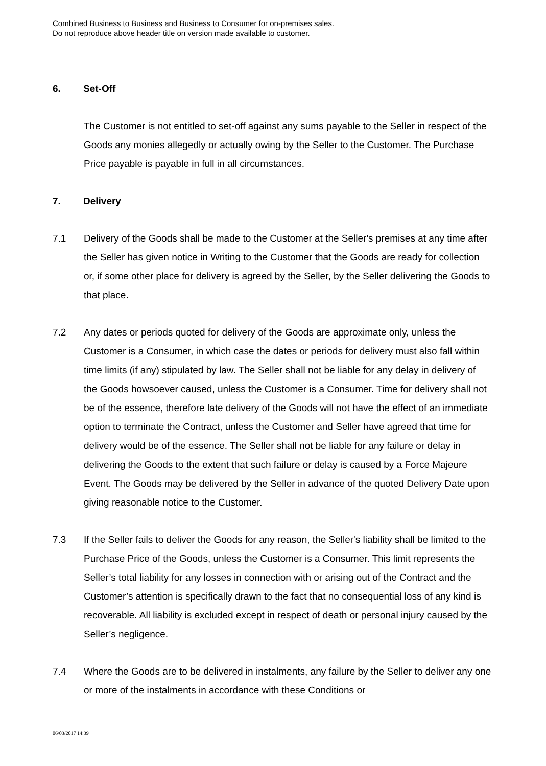Combined Business to Business and Business to Consumer for on-premises sales.
Do not reproduce above header title on version made available to customer.
6. Set-Off
The Customer is not entitled to set-off against any sums payable to the Seller in respect of the Goods any monies allegedly or actually owing by the Seller to the Customer. The Purchase Price payable is payable in full in all circumstances.
7. Delivery
7.1 Delivery of the Goods shall be made to the Customer at the Seller's premises at any time after the Seller has given notice in Writing to the Customer that the Goods are ready for collection or, if some other place for delivery is agreed by the Seller, by the Seller delivering the Goods to that place.
7.2 Any dates or periods quoted for delivery of the Goods are approximate only, unless the Customer is a Consumer, in which case the dates or periods for delivery must also fall within time limits (if any) stipulated by law. The Seller shall not be liable for any delay in delivery of the Goods howsoever caused, unless the Customer is a Consumer. Time for delivery shall not be of the essence, therefore late delivery of the Goods will not have the effect of an immediate option to terminate the Contract, unless the Customer and Seller have agreed that time for delivery would be of the essence. The Seller shall not be liable for any failure or delay in delivering the Goods to the extent that such failure or delay is caused by a Force Majeure Event. The Goods may be delivered by the Seller in advance of the quoted Delivery Date upon giving reasonable notice to the Customer.
7.3 If the Seller fails to deliver the Goods for any reason, the Seller's liability shall be limited to the Purchase Price of the Goods, unless the Customer is a Consumer. This limit represents the Seller’s total liability for any losses in connection with or arising out of the Contract and the Customer’s attention is specifically drawn to the fact that no consequential loss of any kind is recoverable. All liability is excluded except in respect of death or personal injury caused by the Seller’s negligence.
7.4 Where the Goods are to be delivered in instalments, any failure by the Seller to deliver any one or more of the instalments in accordance with these Conditions or
06/03/2017 14:39